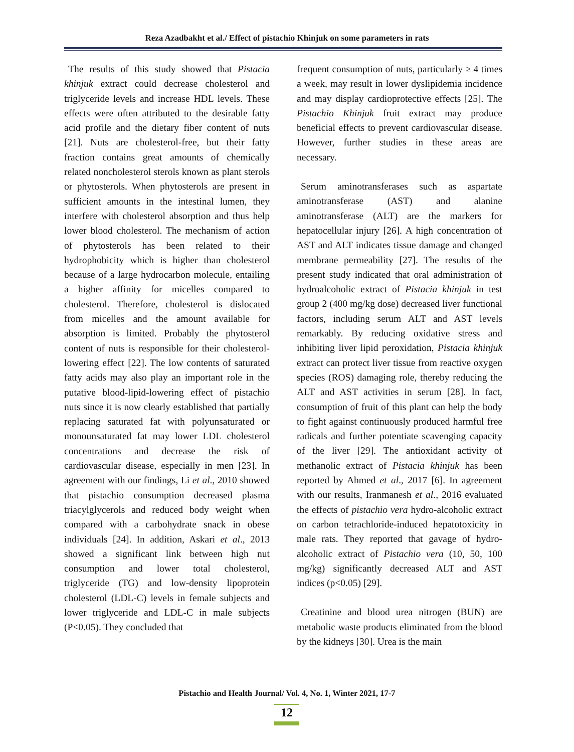Reza Azadbakht et al./ Effect of pistachio Khinjuk on some parameters in rats
The results of this study showed that Pistacia khinjuk extract could decrease cholesterol and triglyceride levels and increase HDL levels. These effects were often attributed to the desirable fatty acid profile and the dietary fiber content of nuts [21]. Nuts are cholesterol-free, but their fatty fraction contains great amounts of chemically related noncholesterol sterols known as plant sterols or phytosterols. When phytosterols are present in sufficient amounts in the intestinal lumen, they interfere with cholesterol absorption and thus help lower blood cholesterol. The mechanism of action of phytosterols has been related to their hydrophobicity which is higher than cholesterol because of a large hydrocarbon molecule, entailing a higher affinity for micelles compared to cholesterol. Therefore, cholesterol is dislocated from micelles and the amount available for absorption is limited. Probably the phytosterol content of nuts is responsible for their cholesterol-lowering effect [22]. The low contents of saturated fatty acids may also play an important role in the putative blood-lipid-lowering effect of pistachio nuts since it is now clearly established that partially replacing saturated fat with polyunsaturated or monounsaturated fat may lower LDL cholesterol concentrations and decrease the risk of cardiovascular disease, especially in men [23]. In agreement with our findings, Li et al., 2010 showed that pistachio consumption decreased plasma triacylglycerols and reduced body weight when compared with a carbohydrate snack in obese individuals [24]. In addition, Askari et al., 2013 showed a significant link between high nut consumption and lower total cholesterol, triglyceride (TG) and low-density lipoprotein cholesterol (LDL-C) levels in female subjects and lower triglyceride and LDL-C in male subjects (P<0.05). They concluded that
frequent consumption of nuts, particularly ≥ 4 times a week, may result in lower dyslipidemia incidence and may display cardioprotective effects [25]. The Pistachio Khinjuk fruit extract may produce beneficial effects to prevent cardiovascular disease. However, further studies in these areas are necessary.
Serum aminotransferases such as aspartate aminotransferase (AST) and alanine aminotransferase (ALT) are the markers for hepatocellular injury [26]. A high concentration of AST and ALT indicates tissue damage and changed membrane permeability [27]. The results of the present study indicated that oral administration of hydroalcoholic extract of Pistacia khinjuk in test group 2 (400 mg/kg dose) decreased liver functional factors, including serum ALT and AST levels remarkably. By reducing oxidative stress and inhibiting liver lipid peroxidation, Pistacia khinjuk extract can protect liver tissue from reactive oxygen species (ROS) damaging role, thereby reducing the ALT and AST activities in serum [28]. In fact, consumption of fruit of this plant can help the body to fight against continuously produced harmful free radicals and further potentiate scavenging capacity of the liver [29]. The antioxidant activity of methanolic extract of Pistacia khinjuk has been reported by Ahmed et al., 2017 [6]. In agreement with our results, Iranmanesh et al., 2016 evaluated the effects of pistachio vera hydro-alcoholic extract on carbon tetrachloride-induced hepatotoxicity in male rats. They reported that gavage of hydro-alcoholic extract of Pistachio vera (10, 50, 100 mg/kg) significantly decreased ALT and AST indices (p<0.05) [29].
Creatinine and blood urea nitrogen (BUN) are metabolic waste products eliminated from the blood by the kidneys [30]. Urea is the main
Pistachio and Health Journal/ Vol. 4, No. 1, Winter 2021, 17-7
12